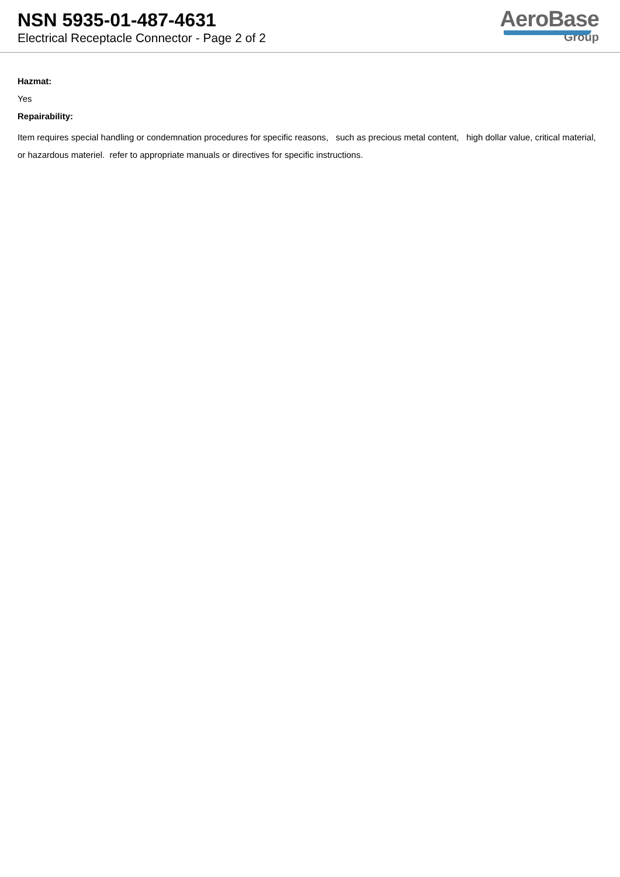NSN 5935-01-487-4631
Electrical Receptacle Connector - Page 2 of 2
AeroBase
Group
Hazmat:
Yes
Repairability:
Item requires special handling or condemnation procedures for specific reasons, such as precious metal content, high dollar value, critical material, or hazardous materiel. refer to appropriate manuals or directives for specific instructions.